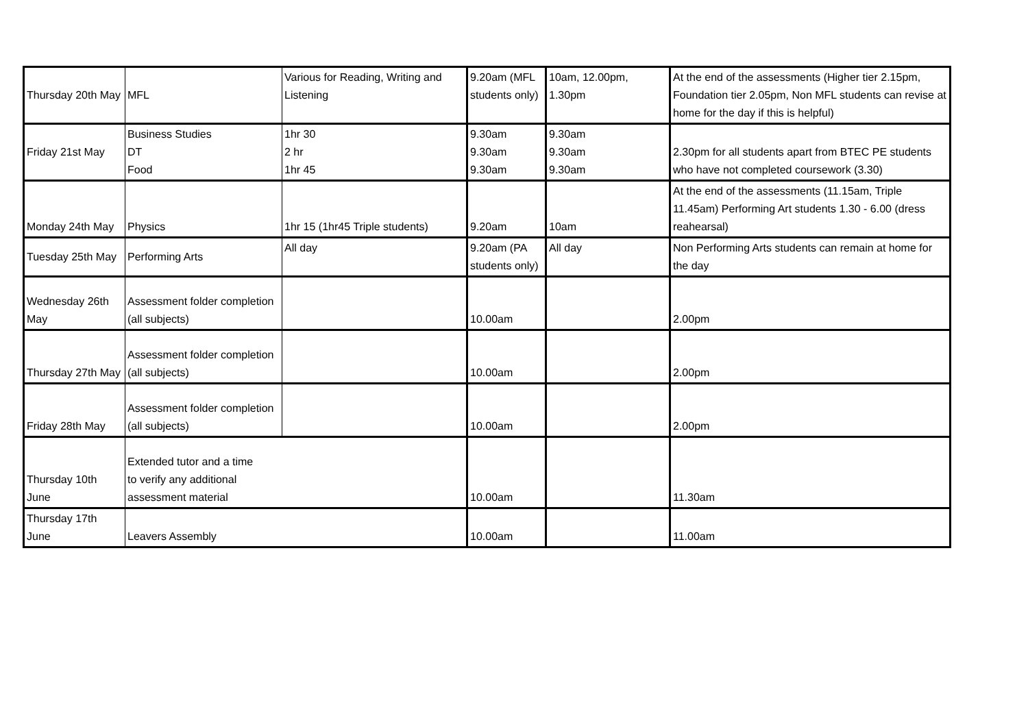| Thursday 20th May | MFL | Various for Reading, Writing and Listening | 9.20am (MFL students only) | 10am, 12.00pm, 1.30pm | At the end of the assessments (Higher tier 2.15pm, Foundation tier 2.05pm, Non MFL students can revise at home for the day if this is helpful) |
| Friday 21st May | Business Studies DT Food | 1hr 30 2 hr 1hr 45 | 9.30am 9.30am 9.30am | 9.30am 9.30am 9.30am | 2.30pm for all students apart from BTEC PE students who have not completed coursework (3.30) |
| Monday 24th May | Physics | 1hr 15 (1hr45 Triple students) | 9.20am | 10am | At the end of the assessments (11.15am, Triple 11.45am) Performing Art students 1.30 - 6.00 (dress reahearsal) |
| Tuesday 25th May | Performing Arts | All day | 9.20am (PA students only) | All day | Non Performing Arts students can remain at home for the day |
| Wednesday 26th May | Assessment folder completion (all subjects) | | 10.00am | | 2.00pm |
| Thursday 27th May | Assessment folder completion (all subjects) | | 10.00am | | 2.00pm |
| Friday 28th May | Assessment folder completion (all subjects) | | 10.00am | | 2.00pm |
| Thursday 10th June | Extended tutor and a time to verify any additional assessment material | | 10.00am | | 11.30am |
| Thursday 17th June | Leavers Assembly | | 10.00am | | 11.00am |